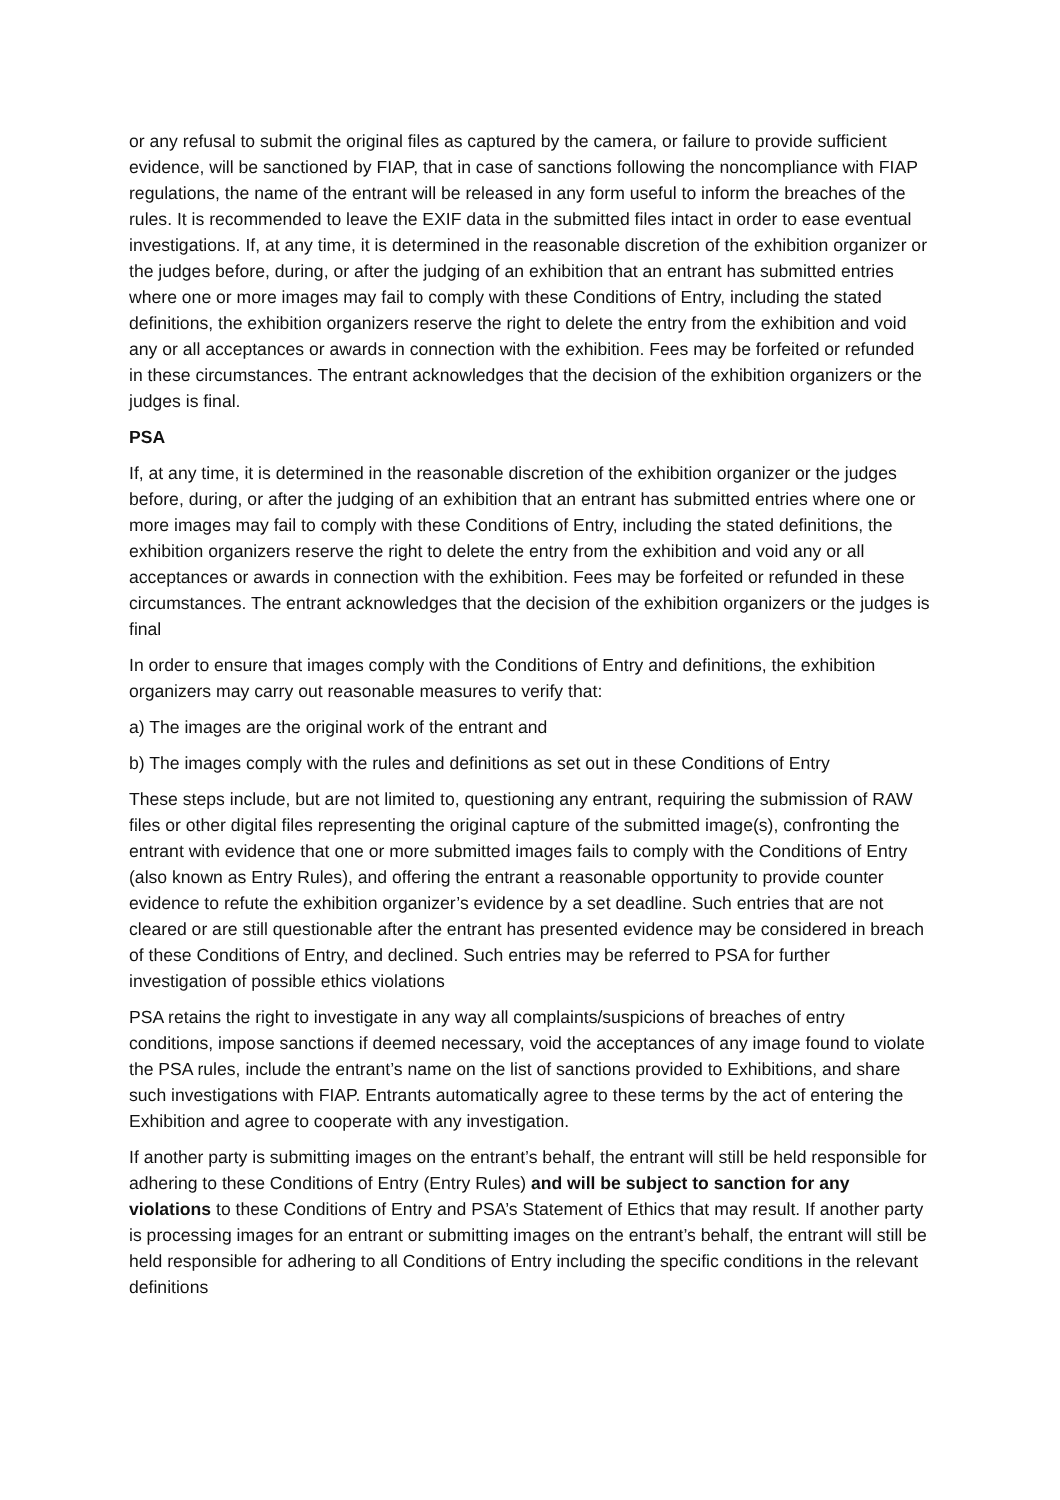or any refusal to submit the original files as captured by the camera, or failure to provide sufficient evidence, will be sanctioned by FIAP, that in case of sanctions following the noncompliance with FIAP regulations, the name of the entrant will be released in any form useful to inform the breaches of the rules. It is recommended to leave the EXIF data in the submitted files intact in order to ease eventual investigations. If, at any time, it is determined in the reasonable discretion of the exhibition organizer or the judges before, during, or after the judging of an exhibition that an entrant has submitted entries where one or more images may fail to comply with these Conditions of Entry, including the stated definitions, the exhibition organizers reserve the right to delete the entry from the exhibition and void any or all acceptances or awards in connection with the exhibition. Fees may be forfeited or refunded in these circumstances. The entrant acknowledges that the decision of the exhibition organizers or the judges is final.
PSA
If, at any time, it is determined in the reasonable discretion of the exhibition organizer or the judges before, during, or after the judging of an exhibition that an entrant has submitted entries where one or more images may fail to comply with these Conditions of Entry, including the stated definitions, the exhibition organizers reserve the right to delete the entry from the exhibition and void any or all acceptances or awards in connection with the exhibition. Fees may be forfeited or refunded in these circumstances. The entrant acknowledges that the decision of the exhibition organizers or the judges is final
In order to ensure that images comply with the Conditions of Entry and definitions, the exhibition organizers may carry out reasonable measures to verify that:
a) The images are the original work of the entrant and
b) The images comply with the rules and definitions as set out in these Conditions of Entry
These steps include, but are not limited to, questioning any entrant, requiring the submission of RAW files or other digital files representing the original capture of the submitted image(s), confronting the entrant with evidence that one or more submitted images fails to comply with the Conditions of Entry (also known as Entry Rules), and offering the entrant a reasonable opportunity to provide counter evidence to refute the exhibition organizer’s evidence by a set deadline. Such entries that are not cleared or are still questionable after the entrant has presented evidence may be considered in breach of these Conditions of Entry, and declined. Such entries may be referred to PSA for further investigation of possible ethics violations
PSA retains the right to investigate in any way all complaints/suspicions of breaches of entry conditions, impose sanctions if deemed necessary, void the acceptances of any image found to violate the PSA rules, include the entrant’s name on the list of sanctions provided to Exhibitions, and share such investigations with FIAP. Entrants automatically agree to these terms by the act of entering the Exhibition and agree to cooperate with any investigation.
If another party is submitting images on the entrant’s behalf, the entrant will still be held responsible for adhering to these Conditions of Entry (Entry Rules) and will be subject to sanction for any violations to these Conditions of Entry and PSA’s Statement of Ethics that may result. If another party is processing images for an entrant or submitting images on the entrant’s behalf, the entrant will still be held responsible for adhering to all Conditions of Entry including the specific conditions in the relevant definitions